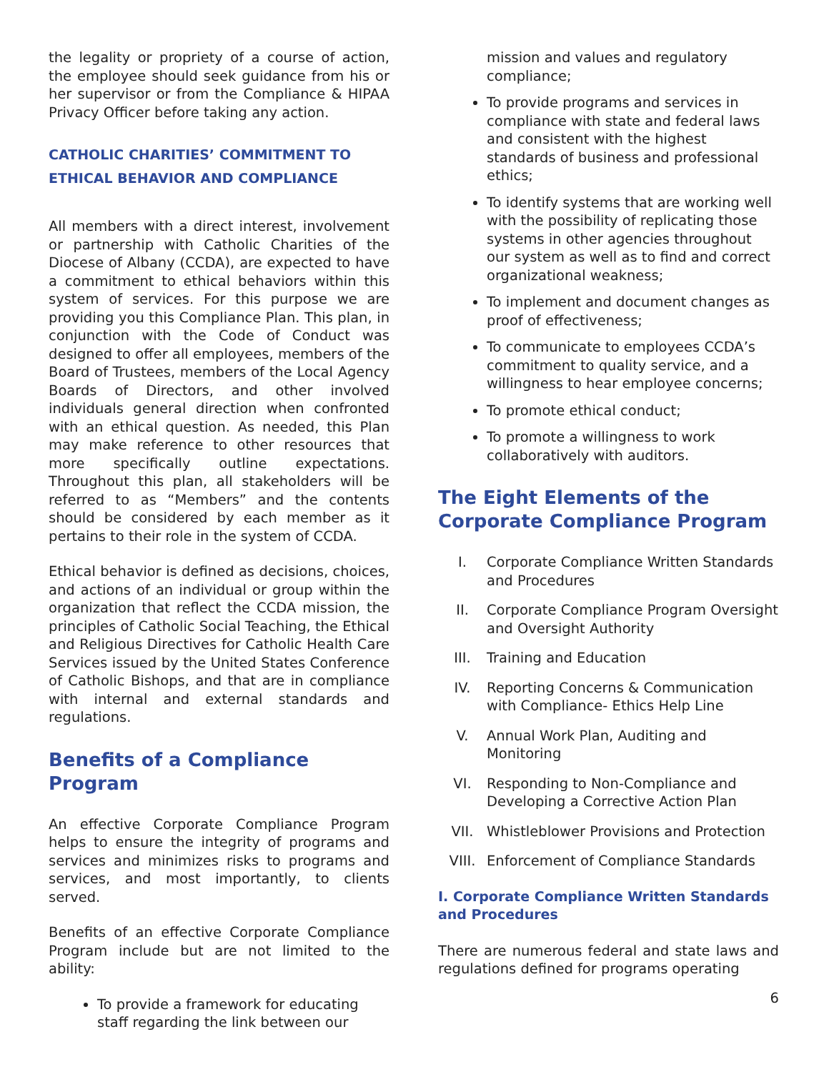the legality or propriety of a course of action, the employee should seek guidance from his or her supervisor or from the Compliance & HIPAA Privacy Officer before taking any action.
CATHOLIC CHARITIES’ COMMITMENT TO ETHICAL BEHAVIOR AND COMPLIANCE
All members with a direct interest, involvement or partnership with Catholic Charities of the Diocese of Albany (CCDA), are expected to have a commitment to ethical behaviors within this system of services. For this purpose we are providing you this Compliance Plan. This plan, in conjunction with the Code of Conduct was designed to offer all employees, members of the Board of Trustees, members of the Local Agency Boards of Directors, and other involved individuals general direction when confronted with an ethical question. As needed, this Plan may make reference to other resources that more specifically outline expectations. Throughout this plan, all stakeholders will be referred to as “Members” and the contents should be considered by each member as it pertains to their role in the system of CCDA.
Ethical behavior is defined as decisions, choices, and actions of an individual or group within the organization that reflect the CCDA mission, the principles of Catholic Social Teaching, the Ethical and Religious Directives for Catholic Health Care Services issued by the United States Conference of Catholic Bishops, and that are in compliance with internal and external standards and regulations.
Benefits of a Compliance Program
An effective Corporate Compliance Program helps to ensure the integrity of programs and services and minimizes risks to programs and services, and most importantly, to clients served.
Benefits of an effective Corporate Compliance Program include but are not limited to the ability:
To provide a framework for educating staff regarding the link between our
mission and values and regulatory compliance;
To provide programs and services in compliance with state and federal laws and consistent with the highest standards of business and professional ethics;
To identify systems that are working well with the possibility of replicating those systems in other agencies throughout our system as well as to find and correct organizational weakness;
To implement and document changes as proof of effectiveness;
To communicate to employees CCDA’s commitment to quality service, and a willingness to hear employee concerns;
To promote ethical conduct;
To promote a willingness to work collaboratively with auditors.
The Eight Elements of the Corporate Compliance Program
I. Corporate Compliance Written Standards and Procedures
II. Corporate Compliance Program Oversight and Oversight Authority
III. Training and Education
IV. Reporting Concerns & Communication with Compliance- Ethics Help Line
V. Annual Work Plan, Auditing and Monitoring
VI. Responding to Non-Compliance and Developing a Corrective Action Plan
VII. Whistleblower Provisions and Protection
VIII. Enforcement of Compliance Standards
I. Corporate Compliance Written Standards and Procedures
There are numerous federal and state laws and regulations defined for programs operating
6